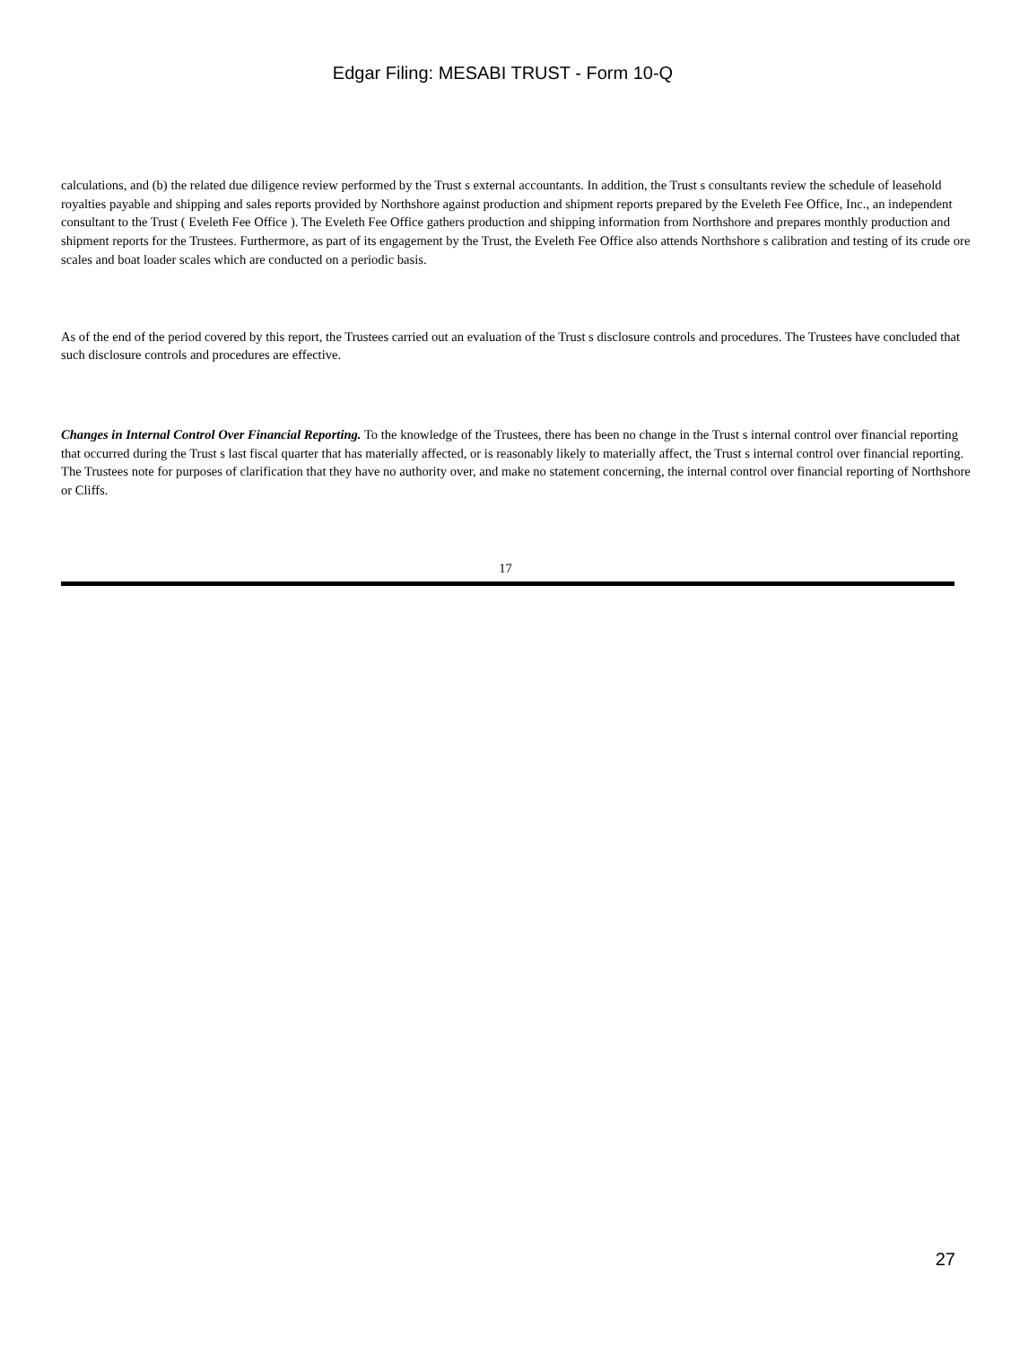Edgar Filing: MESABI TRUST - Form 10-Q
calculations, and (b) the related due diligence review performed by the Trust s external accountants. In addition, the Trust s consultants review the schedule of leasehold royalties payable and shipping and sales reports provided by Northshore against production and shipment reports prepared by the Eveleth Fee Office, Inc., an independent consultant to the Trust ( Eveleth Fee Office ). The Eveleth Fee Office gathers production and shipping information from Northshore and prepares monthly production and shipment reports for the Trustees. Furthermore, as part of its engagement by the Trust, the Eveleth Fee Office also attends Northshore s calibration and testing of its crude ore scales and boat loader scales which are conducted on a periodic basis.
As of the end of the period covered by this report, the Trustees carried out an evaluation of the Trust s disclosure controls and procedures. The Trustees have concluded that such disclosure controls and procedures are effective.
Changes in Internal Control Over Financial Reporting. To the knowledge of the Trustees, there has been no change in the Trust s internal control over financial reporting that occurred during the Trust s last fiscal quarter that has materially affected, or is reasonably likely to materially affect, the Trust s internal control over financial reporting. The Trustees note for purposes of clarification that they have no authority over, and make no statement concerning, the internal control over financial reporting of Northshore or Cliffs.
17
27